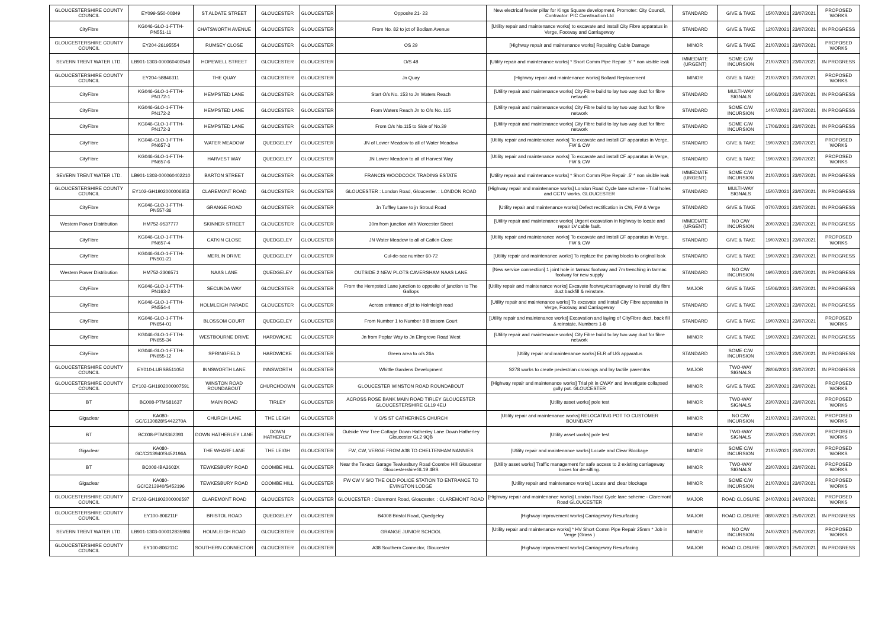| GLOUCESTERSHIRE COUNTY COUNCIL | EY099-S50-00849 | ST ALDATE STREET | GLOUCESTER | GLOUCESTER | Opposite 21- 23 | New electrical feeder pillar for Kings Square development, Promoter: City Council, Contractor: PIC Construction Ltd | STANDARD | GIVE & TAKE | 15/07/2021 | 23/07/2021 | PROPOSED WORKS |
| CityFibre | KG046-GLO-1-FTTH-PN551-11 | CHATSWORTH AVENUE | GLOUCESTER | GLOUCESTER | From No. 82 to jct of Bodiam Avenue | [Utility repair and maintenance works] to excavate and install City Fibre apparatus in Verge, Footway and Carriageway | STANDARD | GIVE & TAKE | 12/07/2021 | 23/07/2021 | IN PROGRESS |
| GLOUCESTERSHIRE COUNTY COUNCIL | EY204-26195554 | RUMSEY CLOSE | GLOUCESTER | GLOUCESTER | OS 29 | [Highway repair and maintenance works] Repairing Cable Damage | MINOR | GIVE & TAKE | 21/07/2021 | 23/07/2021 | PROPOSED WORKS |
| SEVERN TRENT WATER LTD. | LB901-1303-000060400549 | HOPEWELL STREET | GLOUCESTER | GLOUCESTER | O/S 48 | [Utility repair and maintenance works] * Short Comm Pipe Repair .5' * non visible leak | IMMEDIATE (URGENT) | SOME C/W INCURSION | 21/07/2021 | 23/07/2021 | IN PROGRESS |
| GLOUCESTERSHIRE COUNTY COUNCIL | EY204-58846311 | THE QUAY | GLOUCESTER | GLOUCESTER | Jn Quay | [Highway repair and maintenance works] Bollard Replacement | MINOR | GIVE & TAKE | 21/07/2021 | 23/07/2021 | PROPOSED WORKS |
| CityFibre | KG046-GLO-1-FTTH-PN172-1 | HEMPSTED LANE | GLOUCESTER | GLOUCESTER | Start O/s No. 153 to Jn Waters Reach | [Utility repair and maintenance works] City Fibre build to lay two way duct for fibre network | STANDARD | MULTI-WAY SIGNALS | 16/06/2021 | 23/07/2021 | IN PROGRESS |
| CityFibre | KG046-GLO-1-FTTH-PN172-2 | HEMPSTED LANE | GLOUCESTER | GLOUCESTER | From Waters Reach Jn to O/s No. 115 | [Utility repair and maintenance works] City Fibre build to lay two way duct for fibre network | STANDARD | SOME C/W INCURSION | 14/07/2021 | 23/07/2021 | IN PROGRESS |
| CityFibre | KG046-GLO-1-FTTH-PN172-3 | HEMPSTED LANE | GLOUCESTER | GLOUCESTER | From O/s No.115 to Side of No.39 | [Utility repair and maintenance works] City Fibre build to lay two way duct for fibre network | STANDARD | SOME C/W INCURSION | 17/06/2021 | 23/07/2021 | IN PROGRESS |
| CityFibre | KG046-GLO-1-FTTH-PN657-3 | WATER MEADOW | QUEDGELEY | GLOUCESTER | JN of Lower Meadow to all of Water Meadow | [Utility repair and maintenance works] To excavate and install CF apparatus in Verge, FW & CW | STANDARD | GIVE & TAKE | 19/07/2021 | 23/07/2021 | PROPOSED WORKS |
| CityFibre | KG046-GLO-1-FTTH-PN657-6 | HARVEST WAY | QUEDGELEY | GLOUCESTER | JN Lower Meadow to all of Harvest Way | [Utility repair and maintenance works] To excavate and install CF apparatus in Verge, FW & CW | STANDARD | GIVE & TAKE | 19/07/2021 | 23/07/2021 | PROPOSED WORKS |
| SEVERN TRENT WATER LTD. | LB901-1303-000060402210 | BARTON STREET | GLOUCESTER | GLOUCESTER | FRANCIS WOODCOCK TRADING ESTATE | [Utility repair and maintenance works] * Short Comm Pipe Repair .5' * non visible leak | IMMEDIATE (URGENT) | SOME C/W INCURSION | 21/07/2021 | 23/07/2021 | IN PROGRESS |
| GLOUCESTERSHIRE COUNTY COUNCIL | EY102-GH1902000006853 | CLAREMONT ROAD | GLOUCESTER | GLOUCESTER | GLOUCESTER : London Road, Gloucester. : LONDON ROAD | [Highway repair and maintenance works] London Road Cycle lane scheme - Trial holes and CCTV works. GLOUCESTER | STANDARD | MULTI-WAY SIGNALS | 15/07/2021 | 23/07/2021 | IN PROGRESS |
| CityFibre | KG046-GLO-1-FTTH-PN557-36 | GRANGE ROAD | GLOUCESTER | GLOUCESTER | Jn Tuffley Lane to jn Stroud Road | [Utility repair and maintenance works] Defect rectification in CW, FW & Verge | STANDARD | GIVE & TAKE | 07/07/2021 | 23/07/2021 | IN PROGRESS |
| Western Power Distribution | HM752-9537777 | SKINNER STREET | GLOUCESTER | GLOUCESTER | 30m from junction with Worcester Street | [Utility repair and maintenance works] Urgent excavation in highway to locate and repair LV cable fault. | IMMEDIATE (URGENT) | NO C/W INCURSION | 20/07/2021 | 23/07/2021 | IN PROGRESS |
| CityFibre | KG046-GLO-1-FTTH-PN657-4 | CATKIN CLOSE | QUEDGELEY | GLOUCESTER | JN Water Meadow to all of Catkin Close | [Utility repair and maintenance works] To excavate and install CF apparatus in Verge, FW & CW | STANDARD | GIVE & TAKE | 19/07/2021 | 23/07/2021 | PROPOSED WORKS |
| CityFibre | KG046-GLO-1-FTTH-PN501-21 | MERLIN DRIVE | QUEDGELEY | GLOUCESTER | Cul-de-sac number 60-72 | [Utility repair and maintenance works] To replace the paving blocks to original look | STANDARD | GIVE & TAKE | 19/07/2021 | 23/07/2021 | IN PROGRESS |
| Western Power Distribution | HM752-2306571 | NAAS LANE | QUEDGELEY | GLOUCESTER | OUTSIDE 2 NEW PLOTS CAVERSHAM NAAS LANE | [New service connection] 1 joint hole in tarmac footway and 7m trenching in tarmac footway for new supply | STANDARD | NO C/W INCURSION | 19/07/2021 | 23/07/2021 | IN PROGRESS |
| CityFibre | KG046-GLO-1-FTTH-PN163-2 | SECUNDA WAY | GLOUCESTER | GLOUCESTER | From the Hempsted Lane junction to opposite of junction to The Gallops | [Utility repair and maintenance works] Excavate footway/carriageway to install city fibre duct backfill & reinstate. | MAJOR | GIVE & TAKE | 15/06/2021 | 23/07/2021 | IN PROGRESS |
| CityFibre | KG046-GLO-1-FTTH-PN554-4 | HOLMLEIGH PARADE | GLOUCESTER | GLOUCESTER | Across entrance of jct to Holmleigh road | [Utility repair and maintenance works] To excavate and install City Fibre apparatus in Verge, Footway and Carriageway | STANDARD | GIVE & TAKE | 12/07/2021 | 23/07/2021 | IN PROGRESS |
| CityFibre | KG046-GLO-1-FTTH-PN654-01 | BLOSSOM COURT | QUEDGELEY | GLOUCESTER | From Number 1 to Number 8 Blossom Court | [Utility repair and maintenance works] Excavation and laying of CityFibre duct, back fill & reinstate, Numbers 1-8 | STANDARD | GIVE & TAKE | 19/07/2021 | 23/07/2021 | PROPOSED WORKS |
| CityFibre | KG046-GLO-1-FTTH-PN655-34 | WESTBOURNE DRIVE | HARDWICKE | GLOUCESTER | Jn from Poplar Way to Jn Elmgrove Road West | [Utility repair and maintenance works] City Fibre build to lay two way duct for fibre network | MINOR | GIVE & TAKE | 19/07/2021 | 23/07/2021 | IN PROGRESS |
| CityFibre | KG046-GLO-1-FTTH-PN655-12 | SPRINGFIELD | HARDWICKE | GLOUCESTER | Green area to o/s 26a | [Utility repair and maintenance works] ELR of UG apparatus | STANDARD | SOME C/W INCURSION | 12/07/2021 | 23/07/2021 | IN PROGRESS |
| GLOUCESTERSHIRE COUNTY COUNCIL | EY010-LURSB511050 | INNSWORTH LANE | INNSWORTH | GLOUCESTER | Whittle Gardens Development | S278 works to create pedestrian crossings and lay tactile pavemtns | MAJOR | TWO-WAY SIGNALS | 28/06/2021 | 23/07/2021 | IN PROGRESS |
| GLOUCESTERSHIRE COUNTY COUNCIL | EY102-GH1902000007591 | WINSTON ROAD ROUNDABOUT | CHURCHDOWN | GLOUCESTER | GLOUCESTER WINSTON ROAD ROUNDABOUT | [Highway repair and maintenance works] Trial pit in CWAY and investigate collapsed gully pot. GLOUCESTER | MINOR | GIVE & TAKE | 23/07/2021 | 23/07/2021 | PROPOSED WORKS |
| BT | BC008-PTMS81637 | MAIN ROAD | TIRLEY | GLOUCESTER | ACROSS ROSE BANK MAIN ROAD TIRLEY GLOUCESTER GLOUCESTERSHIRE GL19 4EU | [Utility asset works] pole test | MINOR | TWO-WAY SIGNALS | 23/07/2021 | 23/07/2021 | PROPOSED WORKS |
| Gigaclear | KA080-GC/C130828/S442270A | CHURCH LANE | THE LEIGH | GLOUCESTER | V O/S ST CATHERINES CHURCH | [Utility repair and maintenance works] RELOCATING POT TO CUSTOMER BOUNDARY | MINOR | NO C/W INCURSION | 21/07/2021 | 23/07/2021 | PROPOSED WORKS |
| BT | BC008-PTMS362393 | DOWN HATHERLEY LANE | DOWN HATHERLEY | GLOUCESTER | Outside Yew Tree Cottage Down Hatherley Lane Down Hatherley Gloucester GL2 9QB | [Utility asset works] pole test | MINOR | TWO-WAY SIGNALS | 23/07/2021 | 23/07/2021 | PROPOSED WORKS |
| Gigaclear | KA080-GC/C213940/S452196A | THE WHARF LANE | THE LEIGH | GLOUCESTER | FW, CW, VERGE FROM A38 TO CHELTENHAM NANNIES | [Utility repair and maintenance works] Locate and Clear Blockage | MINOR | SOME C/W INCURSION | 21/07/2021 | 23/07/2021 | PROPOSED WORKS |
| BT | BC008-IBA3603X | TEWKESBURY ROAD | COOMBE HILL | GLOUCESTER | Near the Texaco Garage Tewkesbury Road Coombe Hill Gloucester GloucestershireGL19 4BS | [Utility asset works] Traffic management for safe access to 2 existing carriageway boxes for de-silting. | MINOR | TWO-WAY SIGNALS | 23/07/2021 | 23/07/2021 | PROPOSED WORKS |
| Gigaclear | KA080-GC/C213940/S452196 | TEWKESBURY ROAD | COOMBE HILL | GLOUCESTER | FW CW V S/O THE OLD POLICE STATION TO ENTRANCE TO EVINGTON LODGE | [Utility repair and maintenance works] Locate and clear blockage | MINOR | SOME C/W INCURSION | 21/07/2021 | 23/07/2021 | PROPOSED WORKS |
| GLOUCESTERSHIRE COUNTY COUNCIL | EY102-GH1902000006597 | CLAREMONT ROAD | GLOUCESTER | GLOUCESTER | GLOUCESTER : Claremont Road, Gloucester. : CLAREMONT ROAD | [Highway repair and maintenance works] London Road Cycle lane scheme - Claremont Road GLOUCESTER | MAJOR | ROAD CLOSURE | 24/07/2021 | 24/07/2021 | PROPOSED WORKS |
| GLOUCESTERSHIRE COUNTY COUNCIL | EY100-806211F | BRISTOL ROAD | QUEDGELEY | GLOUCESTER | B4008 Bristol Road, Quedgeley | [Highway improvement works] Carriageway Resurfacing | MAJOR | ROAD CLOSURE | 08/07/2021 | 25/07/2021 | IN PROGRESS |
| SEVERN TRENT WATER LTD. | LB901-1303-000012835986 | HOLMLEIGH ROAD | GLOUCESTER | GLOUCESTER | GRANGE JUNIOR SCHOOL | [Utility repair and maintenance works] * HV Short Comm Pipe Repair 25mm * Job in Verge (Grass ) | MINOR | NO C/W INCURSION | 24/07/2021 | 25/07/2021 | PROPOSED WORKS |
| GLOUCESTERSHIRE COUNTY COUNCIL | EY100-806211C | SOUTHERN CONNECTOR | GLOUCESTER | GLOUCESTER | A38 Southern Connector, Gloucester | [Highway improvement works] Carriageway Resurfacing | MAJOR | ROAD CLOSURE | 08/07/2021 | 25/07/2021 | IN PROGRESS |